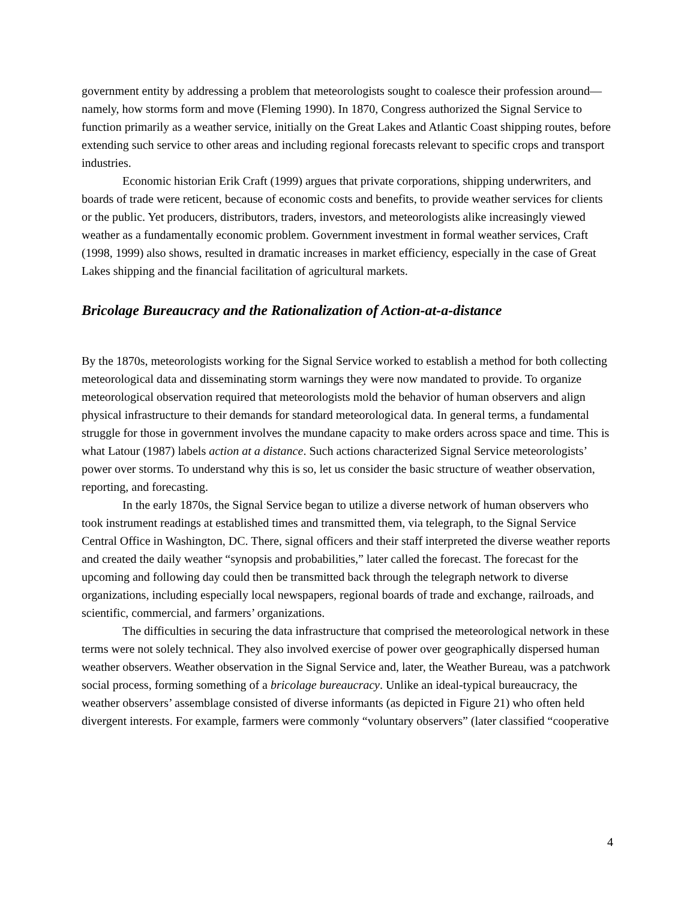government entity by addressing a problem that meteorologists sought to coalesce their profession around—namely, how storms form and move (Fleming 1990). In 1870, Congress authorized the Signal Service to function primarily as a weather service, initially on the Great Lakes and Atlantic Coast shipping routes, before extending such service to other areas and including regional forecasts relevant to specific crops and transport industries.
Economic historian Erik Craft (1999) argues that private corporations, shipping underwriters, and boards of trade were reticent, because of economic costs and benefits, to provide weather services for clients or the public. Yet producers, distributors, traders, investors, and meteorologists alike increasingly viewed weather as a fundamentally economic problem. Government investment in formal weather services, Craft (1998, 1999) also shows, resulted in dramatic increases in market efficiency, especially in the case of Great Lakes shipping and the financial facilitation of agricultural markets.
Bricolage Bureaucracy and the Rationalization of Action-at-a-distance
By the 1870s, meteorologists working for the Signal Service worked to establish a method for both collecting meteorological data and disseminating storm warnings they were now mandated to provide. To organize meteorological observation required that meteorologists mold the behavior of human observers and align physical infrastructure to their demands for standard meteorological data. In general terms, a fundamental struggle for those in government involves the mundane capacity to make orders across space and time. This is what Latour (1987) labels action at a distance. Such actions characterized Signal Service meteorologists’ power over storms. To understand why this is so, let us consider the basic structure of weather observation, reporting, and forecasting.
In the early 1870s, the Signal Service began to utilize a diverse network of human observers who took instrument readings at established times and transmitted them, via telegraph, to the Signal Service Central Office in Washington, DC. There, signal officers and their staff interpreted the diverse weather reports and created the daily weather “synopsis and probabilities,” later called the forecast. The forecast for the upcoming and following day could then be transmitted back through the telegraph network to diverse organizations, including especially local newspapers, regional boards of trade and exchange, railroads, and scientific, commercial, and farmers’ organizations.
The difficulties in securing the data infrastructure that comprised the meteorological network in these terms were not solely technical. They also involved exercise of power over geographically dispersed human weather observers. Weather observation in the Signal Service and, later, the Weather Bureau, was a patchwork social process, forming something of a bricolage bureaucracy. Unlike an ideal-typical bureaucracy, the weather observers’ assemblage consisted of diverse informants (as depicted in Figure 21) who often held divergent interests. For example, farmers were commonly “voluntary observers” (later classified “cooperative
4